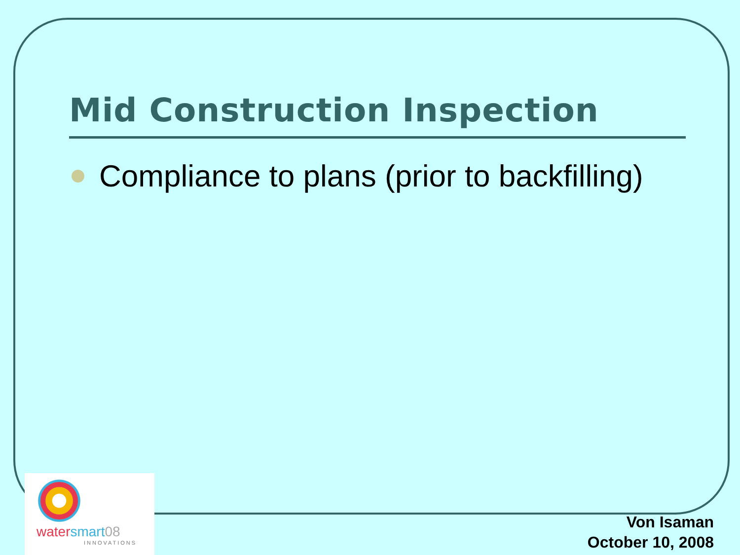Mid Construction Inspection
Compliance to plans (prior to backfilling)
water smart 08
INNOVATIONS
Von Isaman
October 10, 2008